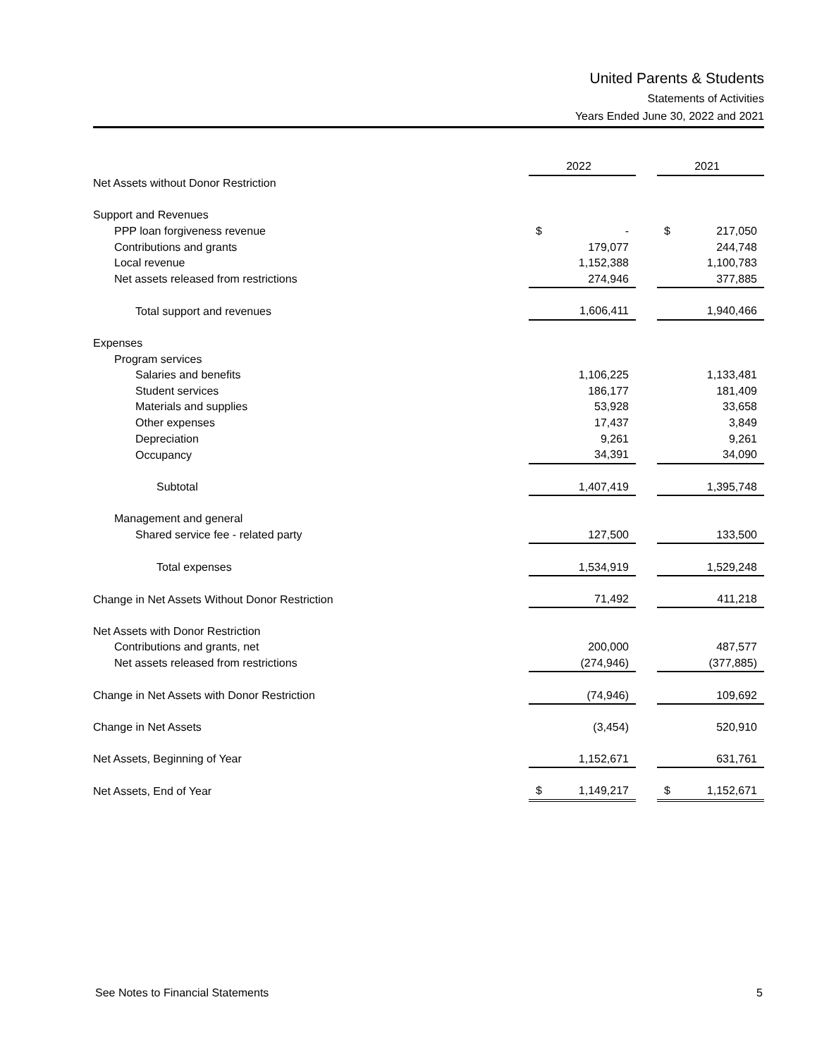United Parents & Students
Statements of Activities
Years Ended June 30, 2022 and 2021
| | 2022 | | 2021 |
| Net Assets without Donor Restriction | | | |
| Support and Revenues | | | |
| PPP loan forgiveness revenue | $ - | | $ 217,050 |
| Contributions and grants | 179,077 | | 244,748 |
| Local revenue | 1,152,388 | | 1,100,783 |
| Net assets released from restrictions | 274,946 | | 377,885 |
| Total support and revenues | 1,606,411 | | 1,940,466 |
| Expenses | | | |
| Program services | | | |
| Salaries and benefits | 1,106,225 | | 1,133,481 |
| Student services | 186,177 | | 181,409 |
| Materials and supplies | 53,928 | | 33,658 |
| Other expenses | 17,437 | | 3,849 |
| Depreciation | 9,261 | | 9,261 |
| Occupancy | 34,391 | | 34,090 |
| Subtotal | 1,407,419 | | 1,395,748 |
| Management and general | | | |
| Shared service fee - related party | 127,500 | | 133,500 |
| Total expenses | 1,534,919 | | 1,529,248 |
| Change in Net Assets Without Donor Restriction | 71,492 | | 411,218 |
| Net Assets with Donor Restriction | | | |
| Contributions and grants, net | 200,000 | | 487,577 |
| Net assets released from restrictions | (274,946) | | (377,885) |
| Change in Net Assets with Donor Restriction | (74,946) | | 109,692 |
| Change in Net Assets | (3,454) | | 520,910 |
| Net Assets, Beginning of Year | 1,152,671 | | 631,761 |
| Net Assets, End of Year | $ 1,149,217 | | $ 1,152,671 |
See Notes to Financial Statements 5